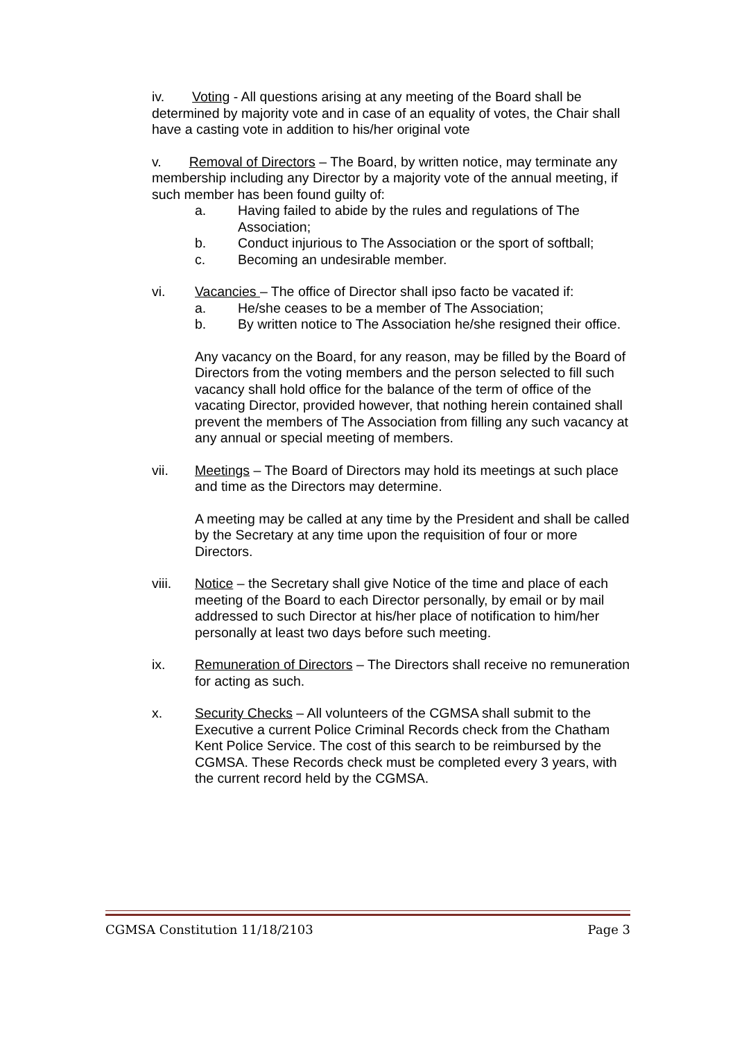iv. Voting - All questions arising at any meeting of the Board shall be determined by majority vote and in case of an equality of votes, the Chair shall have a casting vote in addition to his/her original vote
v. Removal of Directors – The Board, by written notice, may terminate any membership including any Director by a majority vote of the annual meeting, if such member has been found guilty of:
a. Having failed to abide by the rules and regulations of The Association;
b. Conduct injurious to The Association or the sport of softball;
c. Becoming an undesirable member.
vi. Vacancies – The office of Director shall ipso facto be vacated if:
a. He/she ceases to be a member of The Association;
b. By written notice to The Association he/she resigned their office.
Any vacancy on the Board, for any reason, may be filled by the Board of Directors from the voting members and the person selected to fill such vacancy shall hold office for the balance of the term of office of the vacating Director, provided however, that nothing herein contained shall prevent the members of The Association from filling any such vacancy at any annual or special meeting of members.
vii. Meetings – The Board of Directors may hold its meetings at such place and time as the Directors may determine.
A meeting may be called at any time by the President and shall be called by the Secretary at any time upon the requisition of four or more Directors.
viii. Notice – the Secretary shall give Notice of the time and place of each meeting of the Board to each Director personally, by email or by mail addressed to such Director at his/her place of notification to him/her personally at least two days before such meeting.
ix. Remuneration of Directors – The Directors shall receive no remuneration for acting as such.
x. Security Checks – All volunteers of the CGMSA shall submit to the Executive a current Police Criminal Records check from the Chatham Kent Police Service. The cost of this search to be reimbursed by the CGMSA. These Records check must be completed every 3 years, with the current record held by the CGMSA.
CGMSA Constitution 11/18/2103 Page 3